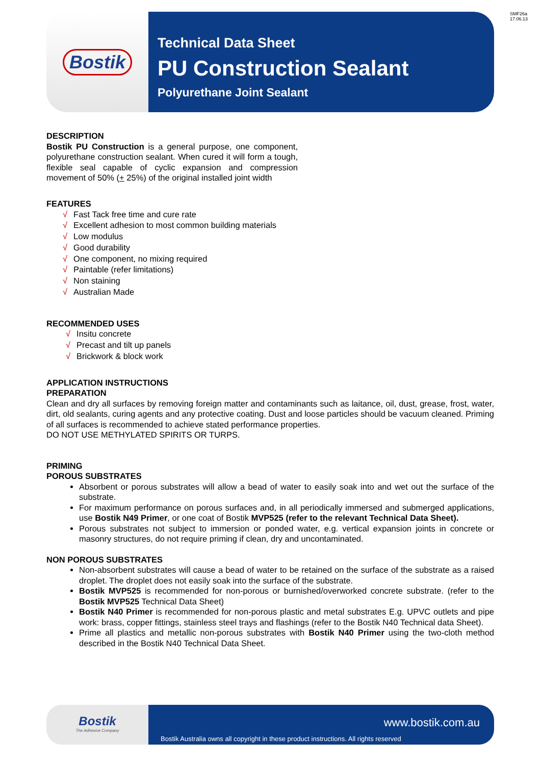SMF26a
17.06.13
Bostik
Technical Data Sheet
PU Construction Sealant
Polyurethane Joint Sealant
DESCRIPTION
Bostik PU Construction is a general purpose, one component, polyurethane construction sealant. When cured it will form a tough, flexible seal capable of cyclic expansion and compression movement of 50% (+ 25%) of the original installed joint width
FEATURES
√ Fast Tack free time and cure rate
√ Excellent adhesion to most common building materials
√ Low modulus
√ Good durability
√ One component, no mixing required
√ Paintable (refer limitations)
√ Non staining
√ Australian Made
RECOMMENDED USES
√ Insitu concrete
√ Precast and tilt up panels
√ Brickwork & block work
APPLICATION INSTRUCTIONS
PREPARATION
Clean and dry all surfaces by removing foreign matter and contaminants such as laitance, oil, dust, grease, frost, water, dirt, old sealants, curing agents and any protective coating. Dust and loose particles should be vacuum cleaned. Priming of all surfaces is recommended to achieve stated performance properties.
DO NOT USE METHYLATED SPIRITS OR TURPS.
PRIMING
POROUS SUBSTRATES
Absorbent or porous substrates will allow a bead of water to easily soak into and wet out the surface of the substrate.
For maximum performance on porous surfaces and, in all periodically immersed and submerged applications, use Bostik N49 Primer, or one coat of Bostik MVP525 (refer to the relevant Technical Data Sheet).
Porous substrates not subject to immersion or ponded water, e.g. vertical expansion joints in concrete or masonry structures, do not require priming if clean, dry and uncontaminated.
NON POROUS SUBSTRATES
Non-absorbent substrates will cause a bead of water to be retained on the surface of the substrate as a raised droplet. The droplet does not easily soak into the surface of the substrate.
Bostik MVP525 is recommended for non-porous or burnished/overworked concrete substrate. (refer to the Bostik MVP525 Technical Data Sheet)
Bostik N40 Primer is recommended for non-porous plastic and metal substrates E.g. UPVC outlets and pipe work: brass, copper fittings, stainless steel trays and flashings (refer to the Bostik N40 Technical data Sheet).
Prime all plastics and metallic non-porous substrates with Bostik N40 Primer using the two-cloth method described in the Bostik N40 Technical Data Sheet.
Bostik
The Adhesive Company
www.bostik.com.au
Bostik Australia owns all copyright in these product instructions. All rights reserved